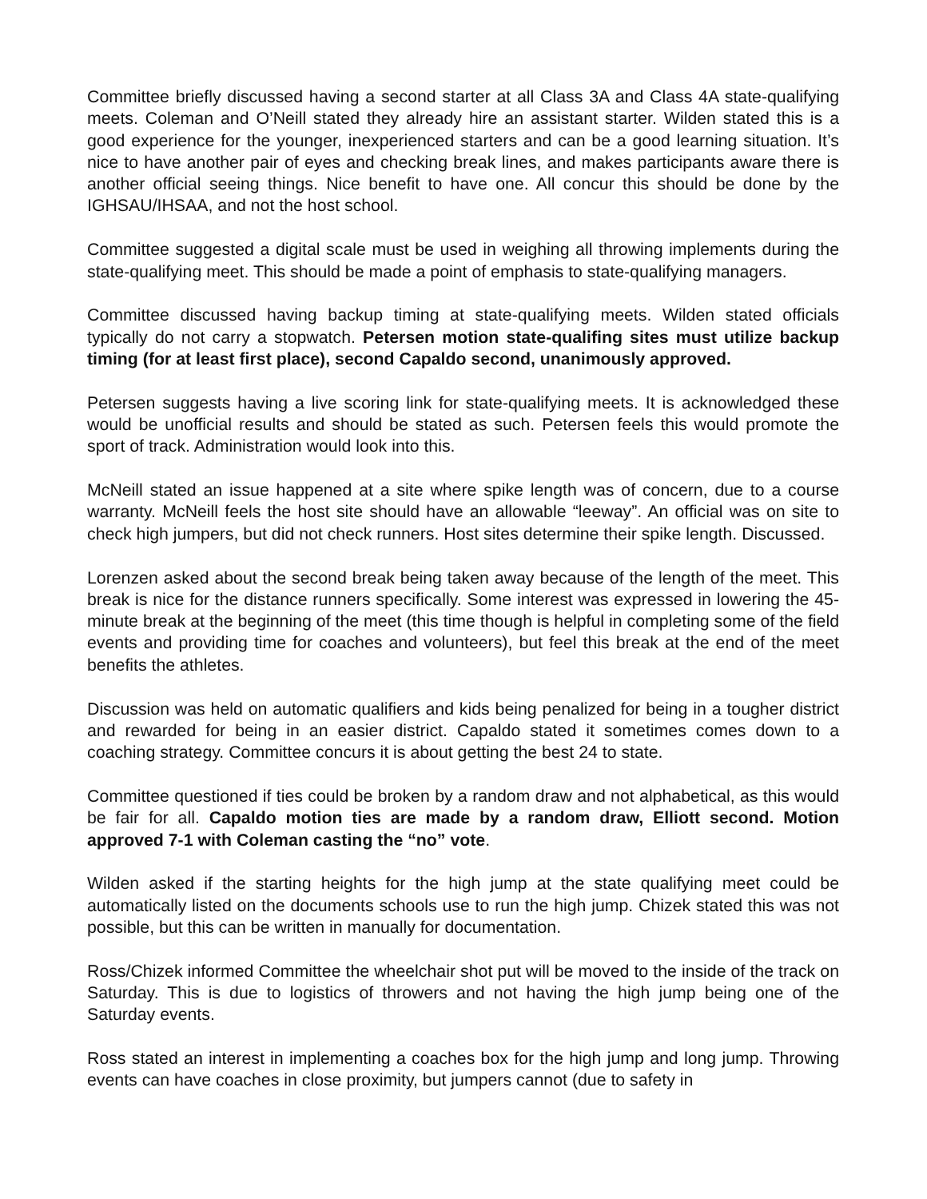Committee briefly discussed having a second starter at all Class 3A and Class 4A state-qualifying meets. Coleman and O’Neill stated they already hire an assistant starter. Wilden stated this is a good experience for the younger, inexperienced starters and can be a good learning situation. It’s nice to have another pair of eyes and checking break lines, and makes participants aware there is another official seeing things. Nice benefit to have one. All concur this should be done by the IGHSAU/IHSAA, and not the host school.
Committee suggested a digital scale must be used in weighing all throwing implements during the state-qualifying meet. This should be made a point of emphasis to state-qualifying managers.
Committee discussed having backup timing at state-qualifying meets. Wilden stated officials typically do not carry a stopwatch. Petersen motion state-qualifing sites must utilize backup timing (for at least first place), second Capaldo second, unanimously approved.
Petersen suggests having a live scoring link for state-qualifying meets. It is acknowledged these would be unofficial results and should be stated as such. Petersen feels this would promote the sport of track. Administration would look into this.
McNeill stated an issue happened at a site where spike length was of concern, due to a course warranty. McNeill feels the host site should have an allowable “leeway”. An official was on site to check high jumpers, but did not check runners. Host sites determine their spike length. Discussed.
Lorenzen asked about the second break being taken away because of the length of the meet. This break is nice for the distance runners specifically. Some interest was expressed in lowering the 45-minute break at the beginning of the meet (this time though is helpful in completing some of the field events and providing time for coaches and volunteers), but feel this break at the end of the meet benefits the athletes.
Discussion was held on automatic qualifiers and kids being penalized for being in a tougher district and rewarded for being in an easier district. Capaldo stated it sometimes comes down to a coaching strategy. Committee concurs it is about getting the best 24 to state.
Committee questioned if ties could be broken by a random draw and not alphabetical, as this would be fair for all. Capaldo motion ties are made by a random draw, Elliott second. Motion approved 7-1 with Coleman casting the “no” vote.
Wilden asked if the starting heights for the high jump at the state qualifying meet could be automatically listed on the documents schools use to run the high jump. Chizek stated this was not possible, but this can be written in manually for documentation.
Ross/Chizek informed Committee the wheelchair shot put will be moved to the inside of the track on Saturday. This is due to logistics of throwers and not having the high jump being one of the Saturday events.
Ross stated an interest in implementing a coaches box for the high jump and long jump. Throwing events can have coaches in close proximity, but jumpers cannot (due to safety in